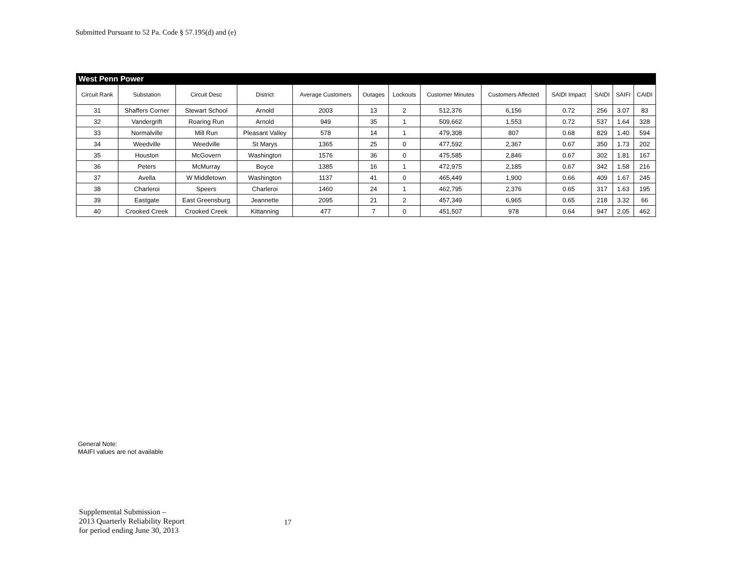Submitted Pursuant to 52 Pa. Code § 57.195(d) and (e)
| West Penn Power | | | | | | | | | | | | |
| Circuit Rank | Substation | Circuit Desc | District | Average Customers | Outages | Lockouts | Customer Minutes | Customers Affected | SAIDI Impact | SAIDI | SAIFI | CAIDI |
| 31 | Shaffers Corner | Stewart School | Arnold | 2003 | 13 | 2 | 512,376 | 6,156 | 0.72 | 256 | 3.07 | 83 |
| 32 | Vandergrift | Roaring Run | Arnold | 949 | 35 | 1 | 509,662 | 1,553 | 0.72 | 537 | 1.64 | 328 |
| 33 | Normalville | Mill Run | Pleasant Valley | 578 | 14 | 1 | 479,308 | 807 | 0.68 | 829 | 1.40 | 594 |
| 34 | Weedville | Weedville | St Marys | 1365 | 25 | 0 | 477,592 | 2,367 | 0.67 | 350 | 1.73 | 202 |
| 35 | Houston | McGovern | Washington | 1576 | 36 | 0 | 475,585 | 2,846 | 0.67 | 302 | 1.81 | 167 |
| 36 | Peters | McMurray | Boyce | 1385 | 16 | 1 | 472,975 | 2,185 | 0.67 | 342 | 1.58 | 216 |
| 37 | Avella | W Middletown | Washington | 1137 | 41 | 0 | 465,449 | 1,900 | 0.66 | 409 | 1.67 | 245 |
| 38 | Charleroi | Speers | Charleroi | 1460 | 24 | 1 | 462,795 | 2,376 | 0.65 | 317 | 1.63 | 195 |
| 39 | Eastgate | East Greensburg | Jeannette | 2095 | 21 | 2 | 457,349 | 6,965 | 0.65 | 218 | 3.32 | 66 |
| 40 | Crooked Creek | Crooked Creek | Kittanning | 477 | 7 | 0 | 451,507 | 978 | 0.64 | 947 | 2.05 | 462 |
General Note:
MAIFI values are not available
Supplemental Submission –
2013 Quarterly Reliability Report
for period ending June 30, 2013
17